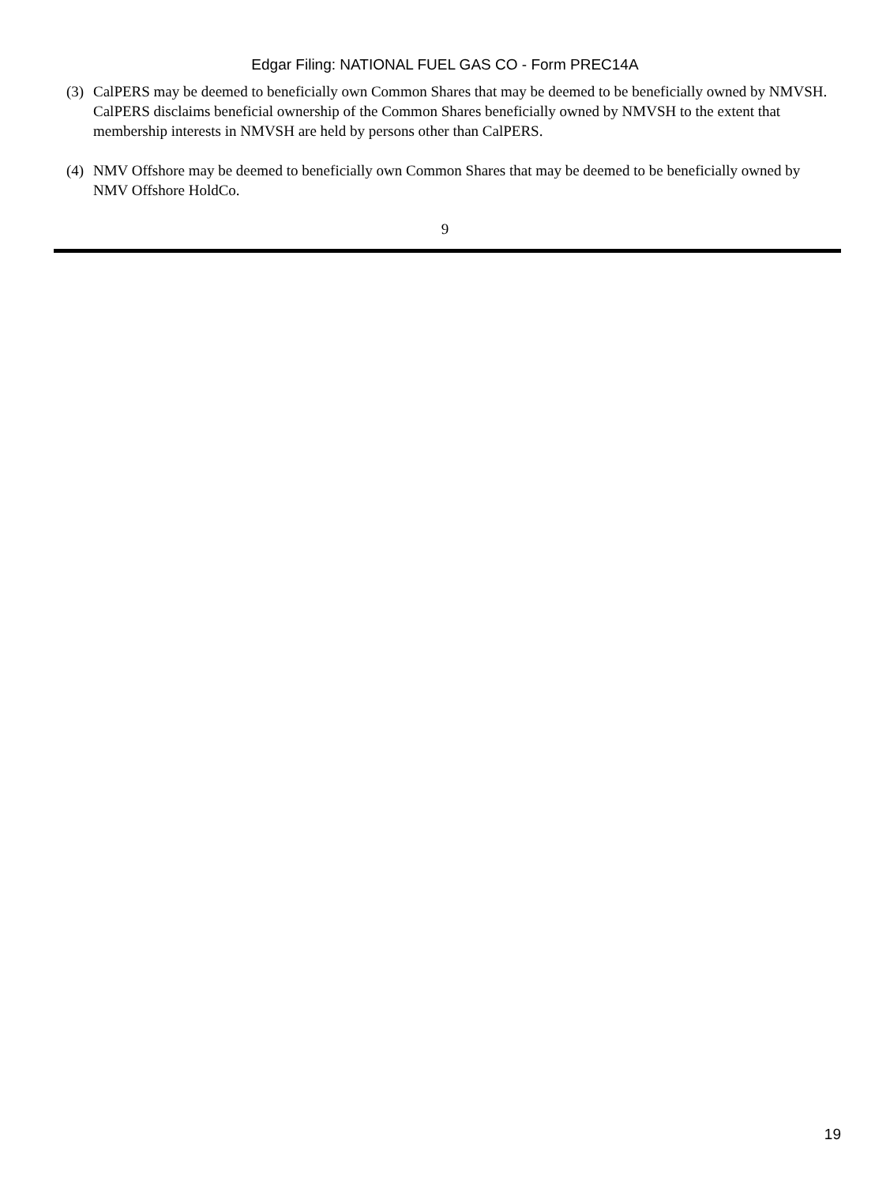Edgar Filing: NATIONAL FUEL GAS CO - Form PREC14A
(3) CalPERS may be deemed to beneficially own Common Shares that may be deemed to be beneficially owned by NMVSH. CalPERS disclaims beneficial ownership of the Common Shares beneficially owned by NMVSH to the extent that membership interests in NMVSH are held by persons other than CalPERS.
(4) NMV Offshore may be deemed to beneficially own Common Shares that may be deemed to be beneficially owned by NMV Offshore HoldCo.
9
19